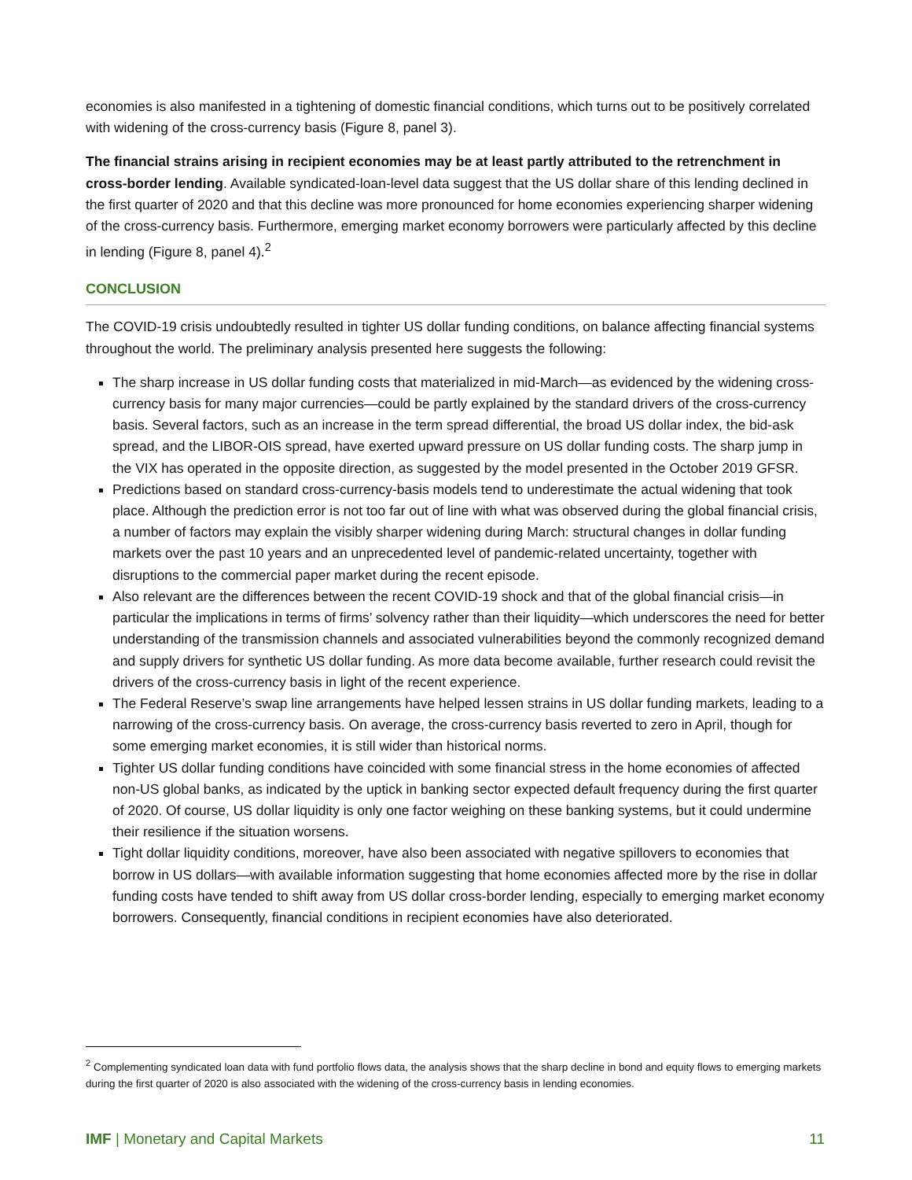economies is also manifested in a tightening of domestic financial conditions, which turns out to be positively correlated with widening of the cross-currency basis (Figure 8, panel 3).
The financial strains arising in recipient economies may be at least partly attributed to the retrenchment in cross-border lending. Available syndicated-loan-level data suggest that the US dollar share of this lending declined in the first quarter of 2020 and that this decline was more pronounced for home economies experiencing sharper widening of the cross-currency basis. Furthermore, emerging market economy borrowers were particularly affected by this decline in lending (Figure 8, panel 4).<sup>2</sup>
CONCLUSION
The COVID-19 crisis undoubtedly resulted in tighter US dollar funding conditions, on balance affecting financial systems throughout the world. The preliminary analysis presented here suggests the following:
The sharp increase in US dollar funding costs that materialized in mid-March—as evidenced by the widening cross-currency basis for many major currencies—could be partly explained by the standard drivers of the cross-currency basis. Several factors, such as an increase in the term spread differential, the broad US dollar index, the bid-ask spread, and the LIBOR-OIS spread, have exerted upward pressure on US dollar funding costs. The sharp jump in the VIX has operated in the opposite direction, as suggested by the model presented in the October 2019 GFSR.
Predictions based on standard cross-currency-basis models tend to underestimate the actual widening that took place. Although the prediction error is not too far out of line with what was observed during the global financial crisis, a number of factors may explain the visibly sharper widening during March: structural changes in dollar funding markets over the past 10 years and an unprecedented level of pandemic-related uncertainty, together with disruptions to the commercial paper market during the recent episode.
Also relevant are the differences between the recent COVID-19 shock and that of the global financial crisis—in particular the implications in terms of firms’ solvency rather than their liquidity—which underscores the need for better understanding of the transmission channels and associated vulnerabilities beyond the commonly recognized demand and supply drivers for synthetic US dollar funding. As more data become available, further research could revisit the drivers of the cross-currency basis in light of the recent experience.
The Federal Reserve’s swap line arrangements have helped lessen strains in US dollar funding markets, leading to a narrowing of the cross-currency basis. On average, the cross-currency basis reverted to zero in April, though for some emerging market economies, it is still wider than historical norms.
Tighter US dollar funding conditions have coincided with some financial stress in the home economies of affected non-US global banks, as indicated by the uptick in banking sector expected default frequency during the first quarter of 2020. Of course, US dollar liquidity is only one factor weighing on these banking systems, but it could undermine their resilience if the situation worsens.
Tight dollar liquidity conditions, moreover, have also been associated with negative spillovers to economies that borrow in US dollars—with available information suggesting that home economies affected more by the rise in dollar funding costs have tended to shift away from US dollar cross-border lending, especially to emerging market economy borrowers. Consequently, financial conditions in recipient economies have also deteriorated.
<sup>2</sup> Complementing syndicated loan data with fund portfolio flows data, the analysis shows that the sharp decline in bond and equity flows to emerging markets during the first quarter of 2020 is also associated with the widening of the cross-currency basis in lending economies.
IMF | Monetary and Capital Markets 11